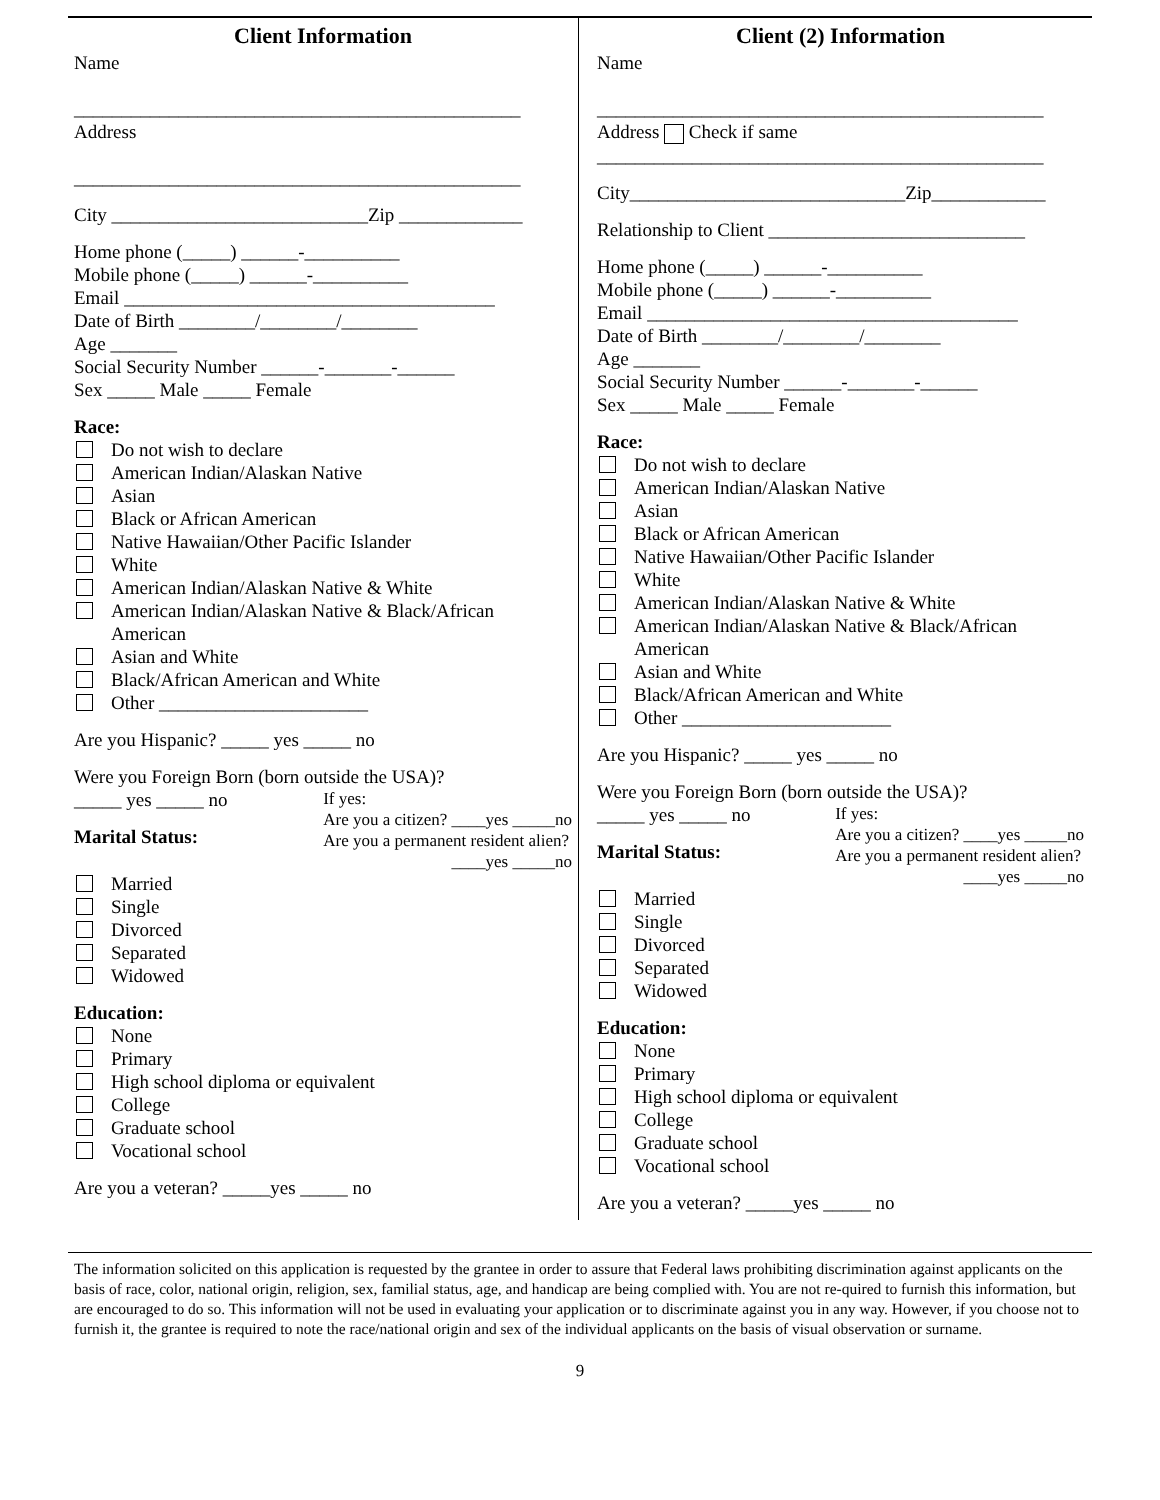Client Information
Name
_______________________________________________
Address
_______________________________________________
City ___________________________Zip _____________
Home phone (_____) ______-__________
Mobile phone (_____) ______-__________
Email _______________________________________
Date of Birth ________/________/________
Age _______
Social Security Number ______-_______-______
Sex _____ Male _____ Female
Race:
Do not wish to declare
American Indian/Alaskan Native
Asian
Black or African American
Native Hawaiian/Other Pacific Islander
White
American Indian/Alaskan Native & White
American Indian/Alaskan Native & Black/African American
Asian and White
Black/African American and White
Other ______________________
Are you Hispanic? _____ yes _____ no
Were you Foreign Born (born outside the USA)?
_____ yes _____ no
Marital Status:
If yes:
Are you a citizen? ____yes _____no
Are you a permanent resident alien?
____yes _____no
Married
Single
Divorced
Separated
Widowed
Education:
None
Primary
High school diploma or equivalent
College
Graduate school
Vocational school
Are you a veteran? _____yes _____ no
Client (2) Information
Name
_______________________________________________
Address Check if same
_______________________________________________
City_____________________________Zip____________
Relationship to Client ___________________________
Home phone (_____) ______-__________
Mobile phone (_____) ______-__________
Email _______________________________________
Date of Birth ________/________/________
Age _______
Social Security Number ______-_______-______
Sex _____ Male _____ Female
Race:
Do not wish to declare
American Indian/Alaskan Native
Asian
Black or African American
Native Hawaiian/Other Pacific Islander
White
American Indian/Alaskan Native & White
American Indian/Alaskan Native & Black/African American
Asian and White
Black/African American and White
Other ______________________
Are you Hispanic? _____ yes _____ no
Were you Foreign Born (born outside the USA)?
_____ yes _____ no
Marital Status:
If yes:
Are you a citizen? ____yes _____no
Are you a permanent resident alien?
____yes _____no
Married
Single
Divorced
Separated
Widowed
Education:
None
Primary
High school diploma or equivalent
College
Graduate school
Vocational school
Are you a veteran? _____yes _____ no
The information solicited on this application is requested by the grantee in order to assure that Federal laws prohibiting discrimination against applicants on the basis of race, color, national origin, religion, sex, familial status, age, and handicap are being complied with. You are not re-quired to furnish this information, but are encouraged to do so. This information will not be used in evaluating your application or to discriminate against you in any way. However, if you choose not to furnish it, the grantee is required to note the race/national origin and sex of the individual applicants on the basis of visual observation or surname.
9